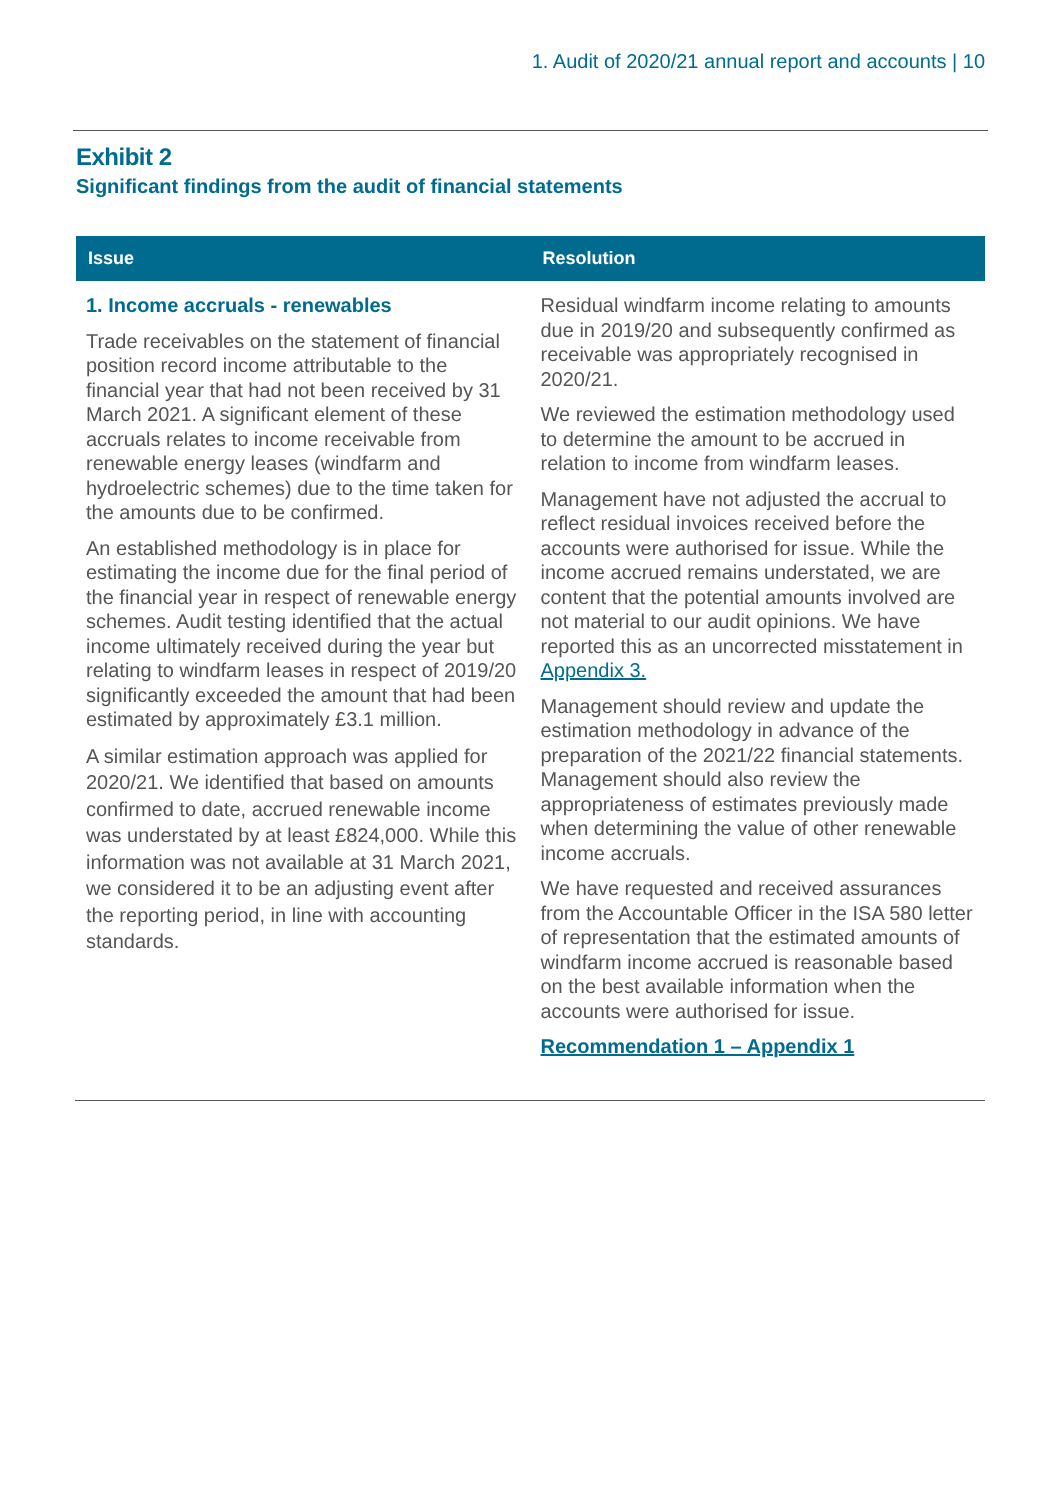1. Audit of 2020/21 annual report and accounts | 10
Exhibit 2
Significant findings from the audit of financial statements
| Issue | Resolution |
| --- | --- |
| 1. Income accruals - renewables Trade receivables on the statement of financial position record income attributable to the financial year that had not been received by 31 March 2021. A significant element of these accruals relates to income receivable from renewable energy leases (windfarm and hydroelectric schemes) due to the time taken for the amounts due to be confirmed. An established methodology is in place for estimating the income due for the final period of the financial year in respect of renewable energy schemes. Audit testing identified that the actual income ultimately received during the year but relating to windfarm leases in respect of 2019/20 significantly exceeded the amount that had been estimated by approximately £3.1 million. A similar estimation approach was applied for 2020/21. We identified that based on amounts confirmed to date, accrued renewable income was understated by at least £824,000. While this information was not available at 31 March 2021, we considered it to be an adjusting event after the reporting period, in line with accounting standards. | Residual windfarm income relating to amounts due in 2019/20 and subsequently confirmed as receivable was appropriately recognised in 2020/21. We reviewed the estimation methodology used to determine the amount to be accrued in relation to income from windfarm leases. Management have not adjusted the accrual to reflect residual invoices received before the accounts were authorised for issue. While the income accrued remains understated, we are content that the potential amounts involved are not material to our audit opinions. We have reported this as an uncorrected misstatement in Appendix 3. Management should review and update the estimation methodology in advance of the preparation of the 2021/22 financial statements. Management should also review the appropriateness of estimates previously made when determining the value of other renewable income accruals. We have requested and received assurances from the Accountable Officer in the ISA 580 letter of representation that the estimated amounts of windfarm income accrued is reasonable based on the best available information when the accounts were authorised for issue. Recommendation 1 – Appendix 1 |